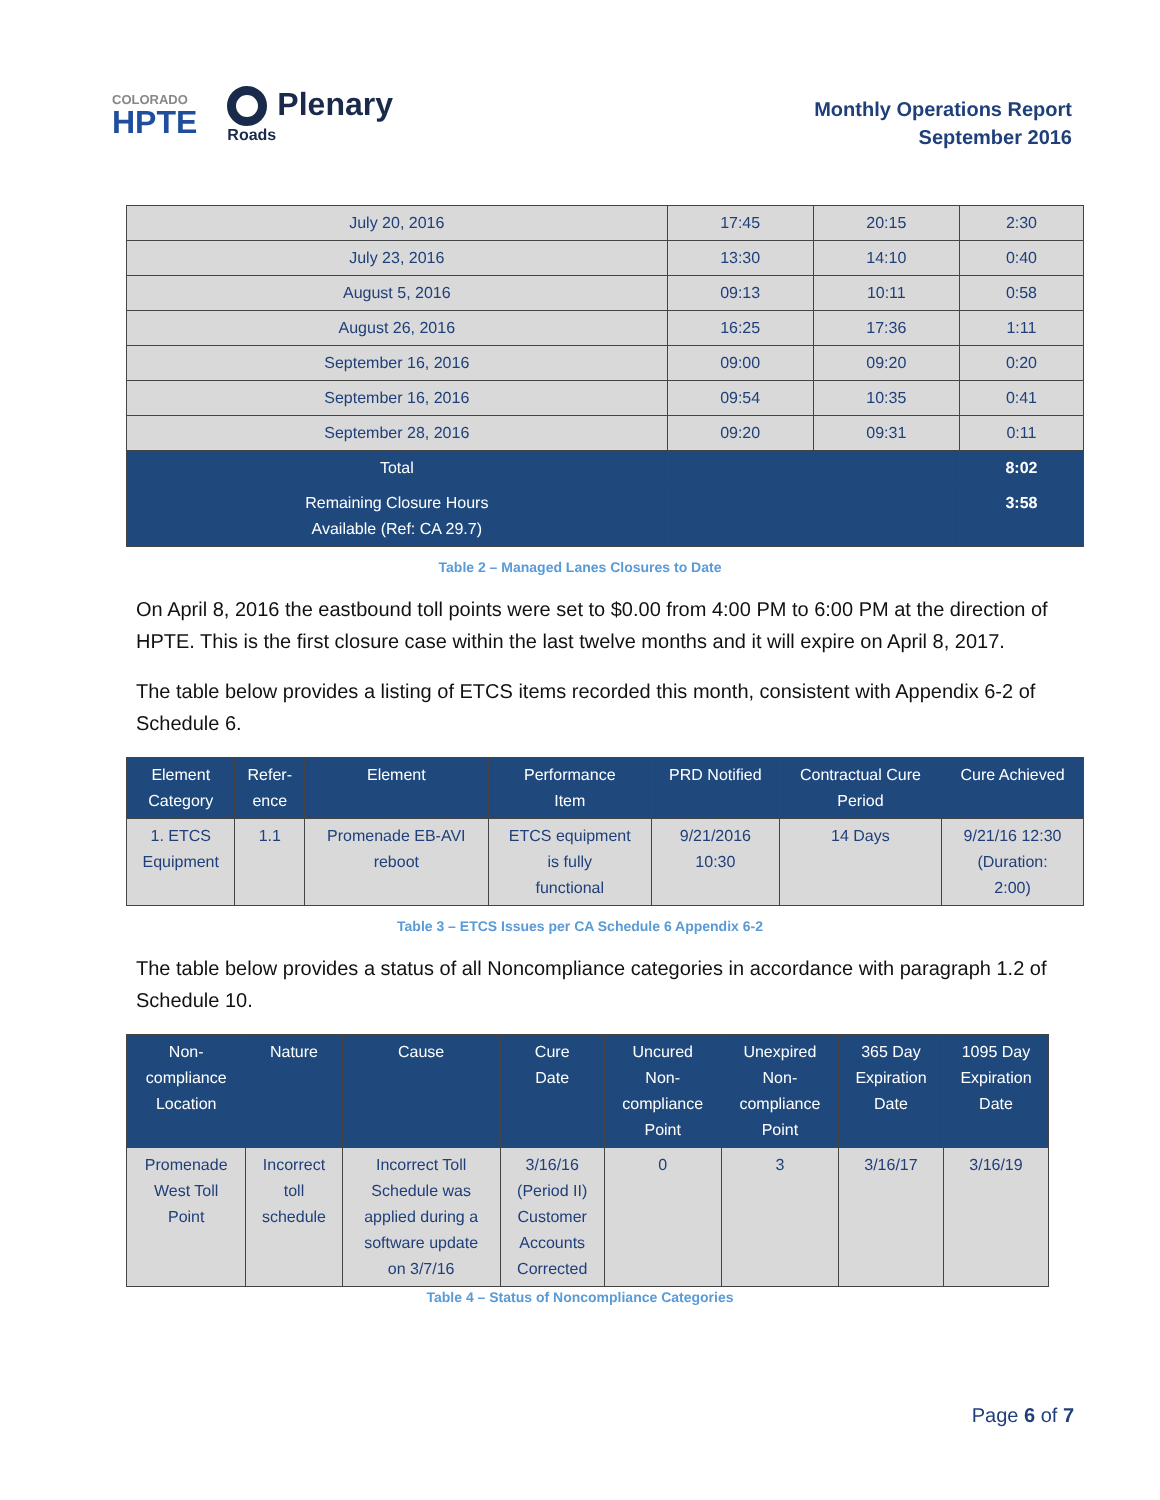COLORADO
HPTE
Plenary
Roads
Monthly Operations Report
September 2016
| July 20, 2016 | 17:45 | 20:15 | 2:30 |
| July 23, 2016 | 13:30 | 14:10 | 0:40 |
| August 5, 2016 | 09:13 | 10:11 | 0:58 |
| August 26, 2016 | 16:25 | 17:36 | 1:11 |
| September 16, 2016 | 09:00 | 09:20 | 0:20 |
| September 16, 2016 | 09:54 | 10:35 | 0:41 |
| September 28, 2016 | 09:20 | 09:31 | 0:11 |
| Total | | | 8:02 |
| Remaining Closure Hours Available (Ref: CA 29.7) | | | 3:58 |
Table 2 – Managed Lanes Closures to Date
On April 8, 2016 the eastbound toll points were set to $0.00 from 4:00 PM to 6:00 PM at the direction of HPTE. This is the first closure case within the last twelve months and it will expire on April 8, 2017.
The table below provides a listing of ETCS items recorded this month, consistent with Appendix 6-2 of Schedule 6.
| Element Category | Refer- ence | Element | Performance Item | PRD Notified | Contractual Cure Period | Cure Achieved |
| --- | --- | --- | --- | --- | --- | --- |
| 1. ETCS Equipment | 1.1 | Promenade EB-AVI reboot | ETCS equipment is fully functional | 9/21/2016 10:30 | 14 Days | 9/21/16 12:30 (Duration: 2:00) |
Table 3 – ETCS Issues per CA Schedule 6 Appendix 6-2
The table below provides a status of all Noncompliance categories in accordance with paragraph 1.2 of Schedule 10.
| Non- compliance Location | Nature | Cause | Cure Date | Uncured Non- compliance Point | Unexpired Non- compliance Point | 365 Day Expiration Date | 1095 Day Expiration Date |
| --- | --- | --- | --- | --- | --- | --- | --- |
| Promenade West Toll Point | Incorrect toll schedule | Incorrect Toll Schedule was applied during a software update on 3/7/16 | 3/16/16 (Period II) Customer Accounts Corrected | 0 | 3 | 3/16/17 | 3/16/19 |
Table 4 – Status of Noncompliance Categories
Page 6 of 7